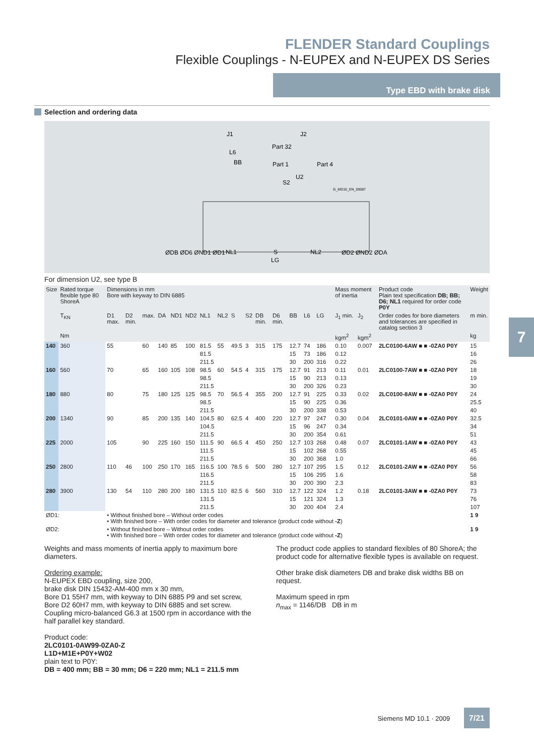FLENDER Standard Couplings
Flexible Couplings - N-EUPEX and N-EUPEX DS Series
Type EBD with brake disk
Selection and ordering data
J1
J2
Part 32
L6
BB
Part 1
Part 4
U2
S2
G_MD10_EN_00087
ØDB ØD6 ØND1 ØD1
NL1
S
NL2
ØD2 ØND2 ØDA
LG
For dimension U2, see type B
| Size | Rated torque flexible type 80 ShoreA | Dimensions in mm Bore with keyway to DIN 6885 | | | | | | | | | | | | | | | | | Mass moment of inertia | | Product code Plain text specification DB; BB; D6; NL1 required for order code P0Y | Weight |
| --- | --- | --- | --- | --- | --- | --- | --- | --- | --- | --- | --- | --- | --- | --- | --- | --- | --- | --- | --- | --- | --- | --- |
| | T<sub>KN</sub> | D1 max. | D2 min. | max. | DA | ND1 | ND2 | NL1 | NL2 | S | S2 | DB min. | D6 min. | BB | L6 | LG | | | J<sub>1</sub> min. | J<sub>2</sub> | Order codes for bore diameters and tolerances are specified in catalog section 3 | m min. |
| | Nm | | | | | | | | | | | | | | | | | | kgm<sup>2</sup> | kgm<sup>2</sup> | | kg |
| 140 | 360 | 55 | | 60 | 140 | 85 | 100 | 81.5 | 55 | 49.5 | 3 | 315 | 175 | 12.7 | 74 | 186 | | | 0.10 | 0.007 | 2LC0100-6AW ■ ■ -0ZA0 P0Y | 15 |
| | | | | | | | | 81.5 | | | | | | 15 | 73 | 186 | | | 0.12 | | | 16 |
| | | | | | | | | 211.5 | | | | | | 30 | 200 | 316 | | | 0.22 | | | 26 |
| 160 | 560 | 70 | | 65 | 160 | 105 | 108 | 98.5 | 60 | 54.5 | 4 | 315 | 175 | 12.7 | 91 | 213 | | | 0.11 | 0.01 | 2LC0100-7AW ■ ■ -0ZA0 P0Y | 18 |
| | | | | | | | | 98.5 | | | | | | 15 | 90 | 213 | | | 0.13 | | | 19 |
| | | | | | | | | 211.5 | | | | | | 30 | 200 | 326 | | | 0.23 | | | 30 |
| 180 | 880 | 80 | | 75 | 180 | 125 | 125 | 98.5 | 70 | 56.5 | 4 | 355 | 200 | 12.7 | 91 | 225 | | | 0.33 | 0.02 | 2LC0100-8AW ■ ■ -0ZA0 P0Y | 24 |
| | | | | | | | | 98.5 | | | | | | 15 | 90 | 225 | | | 0.36 | | | 25.5 |
| | | | | | | | | 211.5 | | | | | | 30 | 200 | 338 | | | 0.53 | | | 40 |
| 200 | 1340 | 90 | | 85 | 200 | 135 | 140 | 104.5 | 80 | 62.5 | 4 | 400 | 220 | 12.7 | 97 | 247 | | | 0.30 | 0.04 | 2LC0101-0AW ■ ■ -0ZA0 P0Y | 32.5 |
| | | | | | | | | 104.5 | | | | | | 15 | 96 | 247 | | | 0.34 | | | 34 |
| | | | | | | | | 211.5 | | | | | | 30 | 200 | 354 | | | 0.61 | | | 51 |
| 225 | 2000 | 105 | | 90 | 225 | 160 | 150 | 111.5 | 90 | 66.5 | 4 | 450 | 250 | 12.7 | 103 | 268 | | | 0.48 | 0.07 | 2LC0101-1AW ■ ■ -0ZA0 P0Y | 43 |
| | | | | | | | | 111.5 | | | | | | 15 | 102 | 268 | | | 0.55 | | | 45 |
| | | | | | | | | 211.5 | | | | | | 30 | 200 | 368 | | | 1.0 | | | 66 |
| 250 | 2800 | 110 | 46 | 100 | 250 | 170 | 165 | 116.5 | 100 | 78.5 | 6 | 500 | 280 | 12.7 | 107 | 295 | | | 1.5 | 0.12 | 2LC0101-2AW ■ ■ -0ZA0 P0Y | 56 |
| | | | | | | | | 116.5 | | | | | | 15 | 106 | 295 | | | 1.6 | | | 58 |
| | | | | | | | | 211.5 | | | | | | 30 | 200 | 390 | | | 2.3 | | | 83 |
| 280 | 3900 | 130 | 54 | 110 | 280 | 200 | 180 | 131.5 | 110 | 82.5 | 6 | 560 | 310 | 12.7 | 122 | 324 | | | 1.2 | 0.18 | 2LC0101-3AW ■ ■ -0ZA0 P0Y | 73 |
| | | | | | | | | 131.5 | | | | | | 15 | 121 | 324 | | | 1.3 | | | 76 |
| | | | | | | | | 211.5 | | | | | | 30 | 200 | 404 | | | 2.4 | | | 107 |
| ØD1: | | • Without finished bore – Without order codes • With finished bore – With order codes for diameter and tolerance (product code without -Z ) | | | | | | | | | | | | | | | | | | | | 1 9 |
| ØD2: | | • Without finished bore – Without order codes • With finished bore – With order codes for diameter and tolerance (product code without -Z ) | | | | | | | | | | | | | | | | | | | | 1 9 |
Weights and mass moments of inertia apply to maximum bore diameters.
Ordering example:
N-EUPEX EBD coupling, size 200,
brake disk DIN 15432-AM-400 mm x 30 mm,
Bore D1 55H7 mm, with keyway to DIN 6885 P9 and set screw,
Bore D2 60H7 mm, with keyway to DIN 6885 and set screw.
Coupling micro-balanced G6.3 at 1500 rpm in accordance with the half parallel key standard.
Product code:
2LC0101-0AW99-0ZA0-Z
L1D+M1E+P0Y+W02
plain text to P0Y:
DB = 400 mm; BB = 30 mm; D6 = 220 mm; NL1 = 211.5 mm
The product code applies to standard flexibles of 80 ShoreA; the product code for alternative flexible types is available on request.
Other brake disk diameters DB and brake disk widths BB on request.
Maximum speed in rpm
n<sub>max</sub> = 1146/DB DB in m
7
Siemens MD 10.1 · 2009 7/21